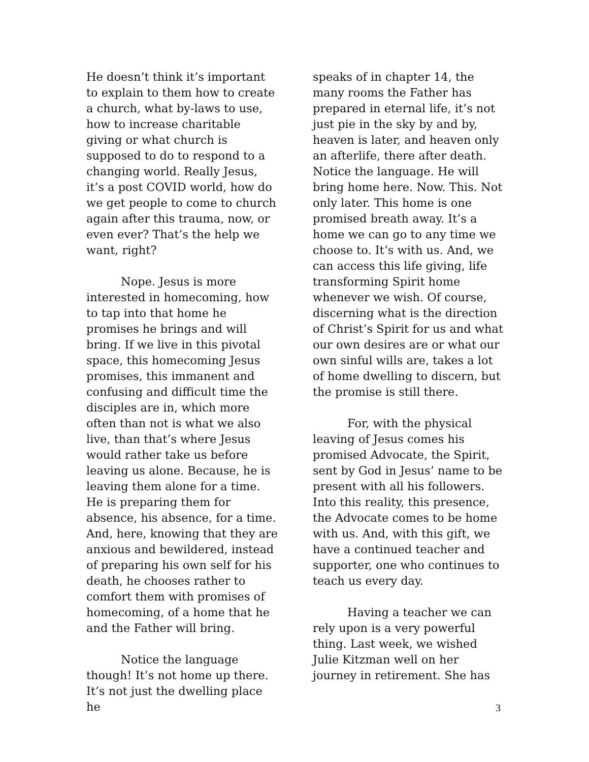He doesn’t think it’s important to explain to them how to create a church, what by-laws to use, how to increase charitable giving or what church is supposed to do to respond to a changing world. Really Jesus, it’s a post COVID world, how do we get people to come to church again after this trauma, now, or even ever? That’s the help we want, right?
Nope. Jesus is more interested in homecoming, how to tap into that home he promises he brings and will bring. If we live in this pivotal space, this homecoming Jesus promises, this immanent and confusing and difficult time the disciples are in, which more often than not is what we also live, than that’s where Jesus would rather take us before leaving us alone. Because, he is leaving them alone for a time. He is preparing them for absence, his absence, for a time. And, here, knowing that they are anxious and bewildered, instead of preparing his own self for his death, he chooses rather to comfort them with promises of homecoming, of a home that he and the Father will bring.
Notice the language though! It’s not home up there. It’s not just the dwelling place he
speaks of in chapter 14, the many rooms the Father has prepared in eternal life, it’s not just pie in the sky by and by, heaven is later, and heaven only an afterlife, there after death. Notice the language. He will bring home here. Now. This. Not only later. This home is one promised breath away. It’s a home we can go to any time we choose to. It’s with us. And, we can access this life giving, life transforming Spirit home whenever we wish. Of course, discerning what is the direction of Christ’s Spirit for us and what our own desires are or what our own sinful wills are, takes a lot of home dwelling to discern, but the promise is still there.
For, with the physical leaving of Jesus comes his promised Advocate, the Spirit, sent by God in Jesus’ name to be present with all his followers. Into this reality, this presence, the Advocate comes to be home with us. And, with this gift, we have a continued teacher and supporter, one who continues to teach us every day.
Having a teacher we can rely upon is a very powerful thing. Last week, we wished Julie Kitzman well on her journey in retirement. She has
3